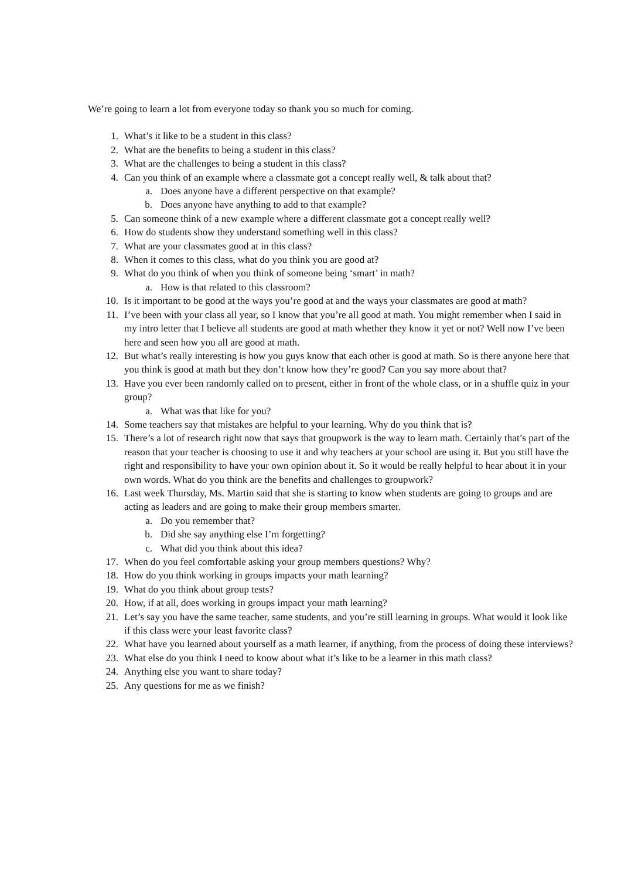We’re going to learn a lot from everyone today so thank you so much for coming.
1. What’s it like to be a student in this class?
2. What are the benefits to being a student in this class?
3. What are the challenges to being a student in this class?
4. Can you think of an example where a classmate got a concept really well, & talk about that?
a. Does anyone have a different perspective on that example?
b. Does anyone have anything to add to that example?
5. Can someone think of a new example where a different classmate got a concept really well?
6. How do students show they understand something well in this class?
7. What are your classmates good at in this class?
8. When it comes to this class, what do you think you are good at?
9. What do you think of when you think of someone being ‘smart’ in math?
a. How is that related to this classroom?
10. Is it important to be good at the ways you’re good at and the ways your classmates are good at math?
11. I’ve been with your class all year, so I know that you’re all good at math. You might remember when I said in my intro letter that I believe all students are good at math whether they know it yet or not? Well now I’ve been here and seen how you all are good at math.
12. But what’s really interesting is how you guys know that each other is good at math. So is there anyone here that you think is good at math but they don’t know how they’re good? Can you say more about that?
13. Have you ever been randomly called on to present, either in front of the whole class, or in a shuffle quiz in your group?
a. What was that like for you?
14. Some teachers say that mistakes are helpful to your learning. Why do you think that is?
15. There’s a lot of research right now that says that groupwork is the way to learn math. Certainly that’s part of the reason that your teacher is choosing to use it and why teachers at your school are using it. But you still have the right and responsibility to have your own opinion about it. So it would be really helpful to hear about it in your own words. What do you think are the benefits and challenges to groupwork?
16. Last week Thursday, Ms. Martin said that she is starting to know when students are going to groups and are acting as leaders and are going to make their group members smarter.
a. Do you remember that?
b. Did she say anything else I’m forgetting?
c. What did you think about this idea?
17. When do you feel comfortable asking your group members questions? Why?
18. How do you think working in groups impacts your math learning?
19. What do you think about group tests?
20. How, if at all, does working in groups impact your math learning?
21. Let’s say you have the same teacher, same students, and you’re still learning in groups. What would it look like if this class were your least favorite class?
22. What have you learned about yourself as a math learner, if anything, from the process of doing these interviews?
23. What else do you think I need to know about what it’s like to be a learner in this math class?
24. Anything else you want to share today?
25. Any questions for me as we finish?